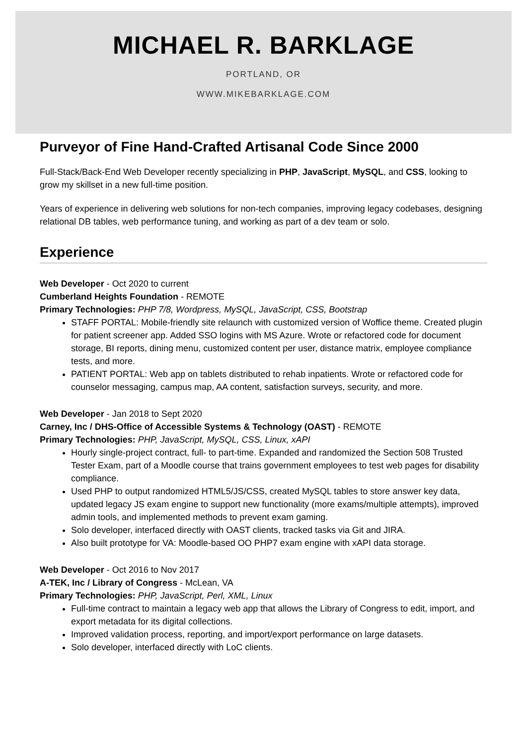MICHAEL R. BARKLAGE
PORTLAND, OR
WWW.MIKEBARKLAGE.COM
Purveyor of Fine Hand-Crafted Artisanal Code Since 2000
Full-Stack/Back-End Web Developer recently specializing in PHP, JavaScript, MySQL, and CSS, looking to grow my skillset in a new full-time position.
Years of experience in delivering web solutions for non-tech companies, improving legacy codebases, designing relational DB tables, web performance tuning, and working as part of a dev team or solo.
Experience
Web Developer - Oct 2020 to current
Cumberland Heights Foundation - REMOTE
Primary Technologies: PHP 7/8, Wordpress, MySQL, JavaScript, CSS, Bootstrap
STAFF PORTAL: Mobile-friendly site relaunch with customized version of Woffice theme. Created plugin for patient screener app. Added SSO logins with MS Azure. Wrote or refactored code for document storage, BI reports, dining menu, customized content per user, distance matrix, employee compliance tests, and more.
PATIENT PORTAL: Web app on tablets distributed to rehab inpatients. Wrote or refactored code for counselor messaging, campus map, AA content, satisfaction surveys, security, and more.
Web Developer - Jan 2018 to Sept 2020
Carney, Inc / DHS-Office of Accessible Systems & Technology (OAST) - REMOTE
Primary Technologies: PHP, JavaScript, MySQL, CSS, Linux, xAPI
Hourly single-project contract, full- to part-time. Expanded and randomized the Section 508 Trusted Tester Exam, part of a Moodle course that trains government employees to test web pages for disability compliance.
Used PHP to output randomized HTML5/JS/CSS, created MySQL tables to store answer key data, updated legacy JS exam engine to support new functionality (more exams/multiple attempts), improved admin tools, and implemented methods to prevent exam gaming.
Solo developer, interfaced directly with OAST clients, tracked tasks via Git and JIRA.
Also built prototype for VA: Moodle-based OO PHP7 exam engine with xAPI data storage.
Web Developer - Oct 2016 to Nov 2017
A-TEK, Inc / Library of Congress - McLean, VA
Primary Technologies: PHP, JavaScript, Perl, XML, Linux
Full-time contract to maintain a legacy web app that allows the Library of Congress to edit, import, and export metadata for its digital collections.
Improved validation process, reporting, and import/export performance on large datasets.
Solo developer, interfaced directly with LoC clients.